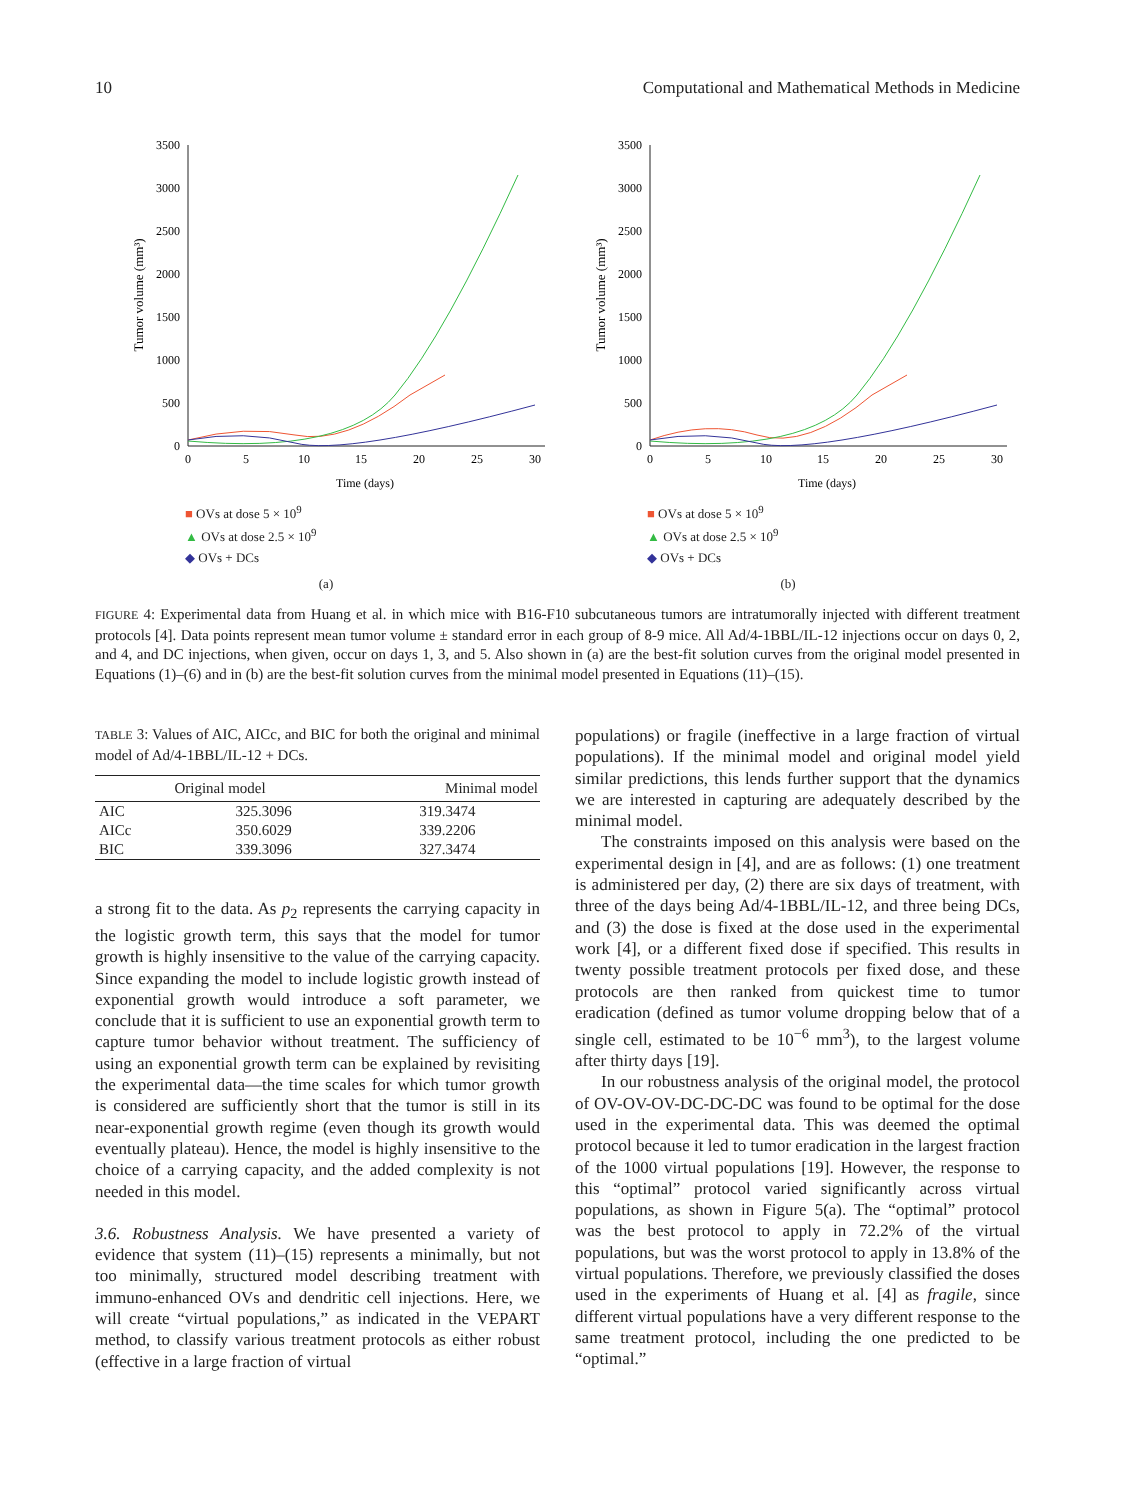10 Computational and Mathematical Methods in Medicine
3500
3000
2500
2000
1500
1000
500
0
0
5
10
15
20
25
30
Time (days)
Tumor volume (mm³)
■ OVs at dose 5 × 10<sup>9</sup>
▲ OVs at dose 2.5 × 10<sup>9</sup>
◆ OVs + DCs
(a)
3500
3000
2500
2000
1500
1000
500
0
0
5
10
15
20
25
30
Time (days)
Tumor volume (mm³)
■ OVs at dose 5 × 10<sup>9</sup>
▲ OVs at dose 2.5 × 10<sup>9</sup>
◆ OVs + DCs
(b)
FIGURE 4: Experimental data from Huang et al. in which mice with B16-F10 subcutaneous tumors are intratumorally injected with different treatment protocols [4]. Data points represent mean tumor volume ± standard error in each group of 8-9 mice. All Ad/4-1BBL/IL-12 injections occur on days 0, 2, and 4, and DC injections, when given, occur on days 1, 3, and 5. Also shown in (a) are the best-fit solution curves from the original model presented in Equations (1)–(6) and in (b) are the best-fit solution curves from the minimal model presented in Equations (11)–(15).
TABLE 3: Values of AIC, AICc, and BIC for both the original and minimal model of Ad/4-1BBL/IL-12 + DCs.
| | Original model | Minimal model |
| --- | --- | --- |
| AIC | 325.3096 | 319.3474 |
| AICc | 350.6029 | 339.2206 |
| BIC | 339.3096 | 327.3474 |
a strong fit to the data. As p<sub>2</sub> represents the carrying capacity in the logistic growth term, this says that the model for tumor growth is highly insensitive to the value of the carrying capacity. Since expanding the model to include logistic growth instead of exponential growth would introduce a soft parameter, we conclude that it is sufficient to use an exponential growth term to capture tumor behavior without treatment. The sufficiency of using an exponential growth term can be explained by revisiting the experimental data—the time scales for which tumor growth is considered are sufficiently short that the tumor is still in its near-exponential growth regime (even though its growth would eventually plateau). Hence, the model is highly insensitive to the choice of a carrying capacity, and the added complexity is not needed in this model.
3.6. Robustness Analysis. We have presented a variety of evidence that system (11)–(15) represents a minimally, but not too minimally, structured model describing treatment with immuno-enhanced OVs and dendritic cell injections. Here, we will create “virtual populations,” as indicated in the VEPART method, to classify various treatment protocols as either robust (effective in a large fraction of virtual
populations) or fragile (ineffective in a large fraction of virtual populations). If the minimal model and original model yield similar predictions, this lends further support that the dynamics we are interested in capturing are adequately described by the minimal model.
The constraints imposed on this analysis were based on the experimental design in [4], and are as follows: (1) one treatment is administered per day, (2) there are six days of treatment, with three of the days being Ad/4-1BBL/IL-12, and three being DCs, and (3) the dose is fixed at the dose used in the experimental work [4], or a different fixed dose if specified. This results in twenty possible treatment protocols per fixed dose, and these protocols are then ranked from quickest time to tumor eradication (defined as tumor volume dropping below that of a single cell, estimated to be 10<sup>−6</sup> mm<sup>3</sup>), to the largest volume after thirty days [19].
In our robustness analysis of the original model, the protocol of OV-OV-OV-DC-DC-DC was found to be optimal for the dose used in the experimental data. This was deemed the optimal protocol because it led to tumor eradication in the largest fraction of the 1000 virtual populations [19]. However, the response to this “optimal” protocol varied significantly across virtual populations, as shown in Figure 5(a). The “optimal” protocol was the best protocol to apply in 72.2% of the virtual populations, but was the worst protocol to apply in 13.8% of the virtual populations. Therefore, we previously classified the doses used in the experiments of Huang et al. [4] as fragile, since different virtual populations have a very different response to the same treatment protocol, including the one predicted to be “optimal.”